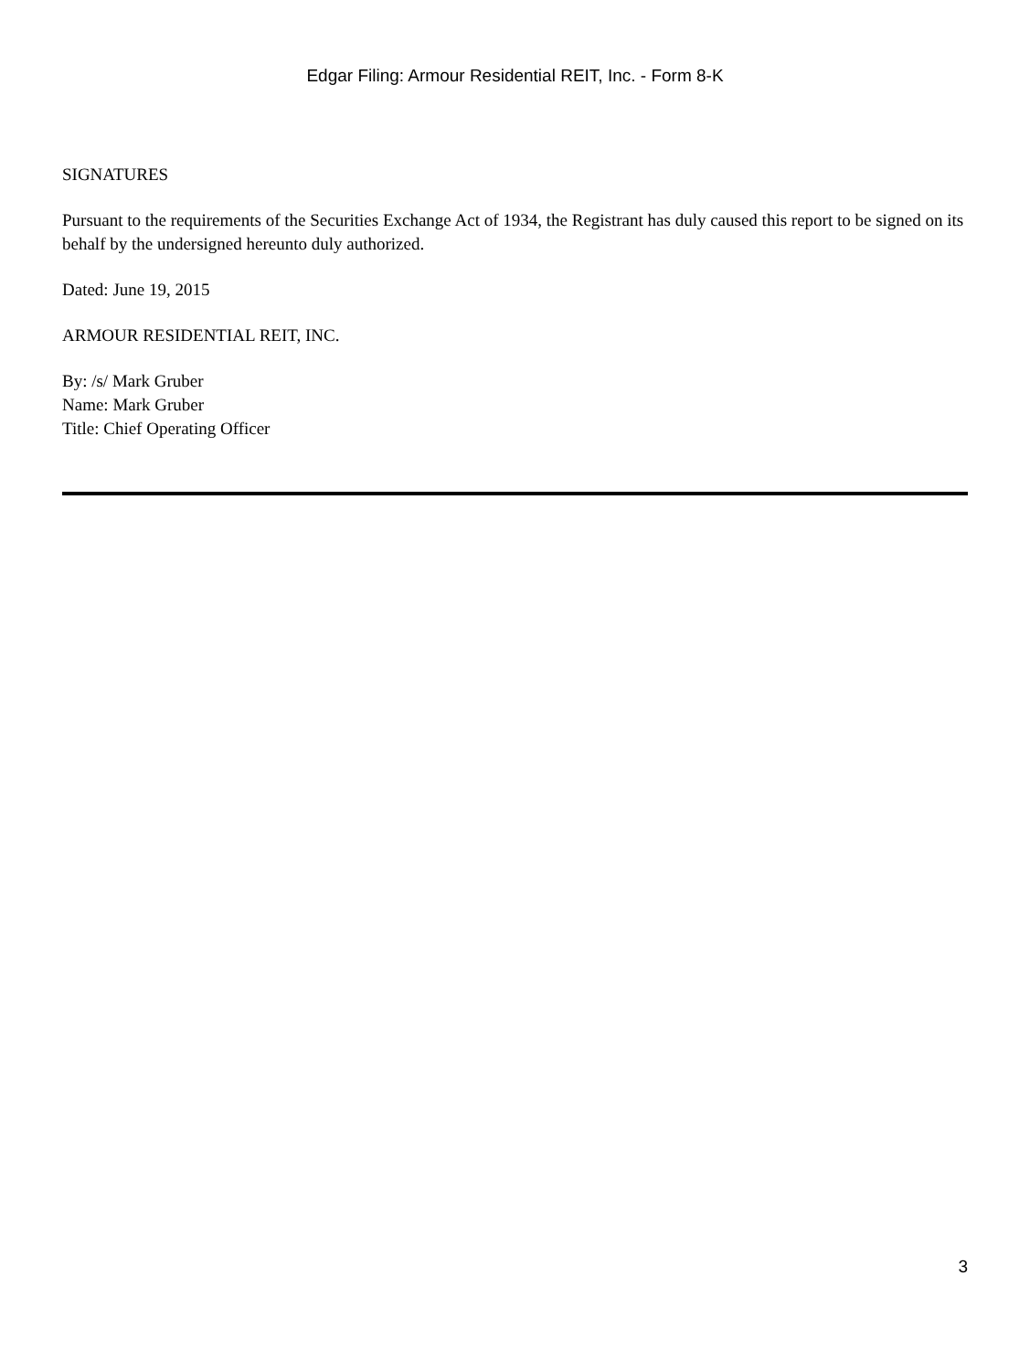Edgar Filing: Armour Residential REIT, Inc. - Form 8-K
SIGNATURES
Pursuant to the requirements of the Securities Exchange Act of 1934, the Registrant has duly caused this report to be signed on its behalf by the undersigned hereunto duly authorized.
Dated: June 19, 2015
ARMOUR RESIDENTIAL REIT, INC.
By: /s/ Mark Gruber
Name: Mark Gruber
Title: Chief Operating Officer
3